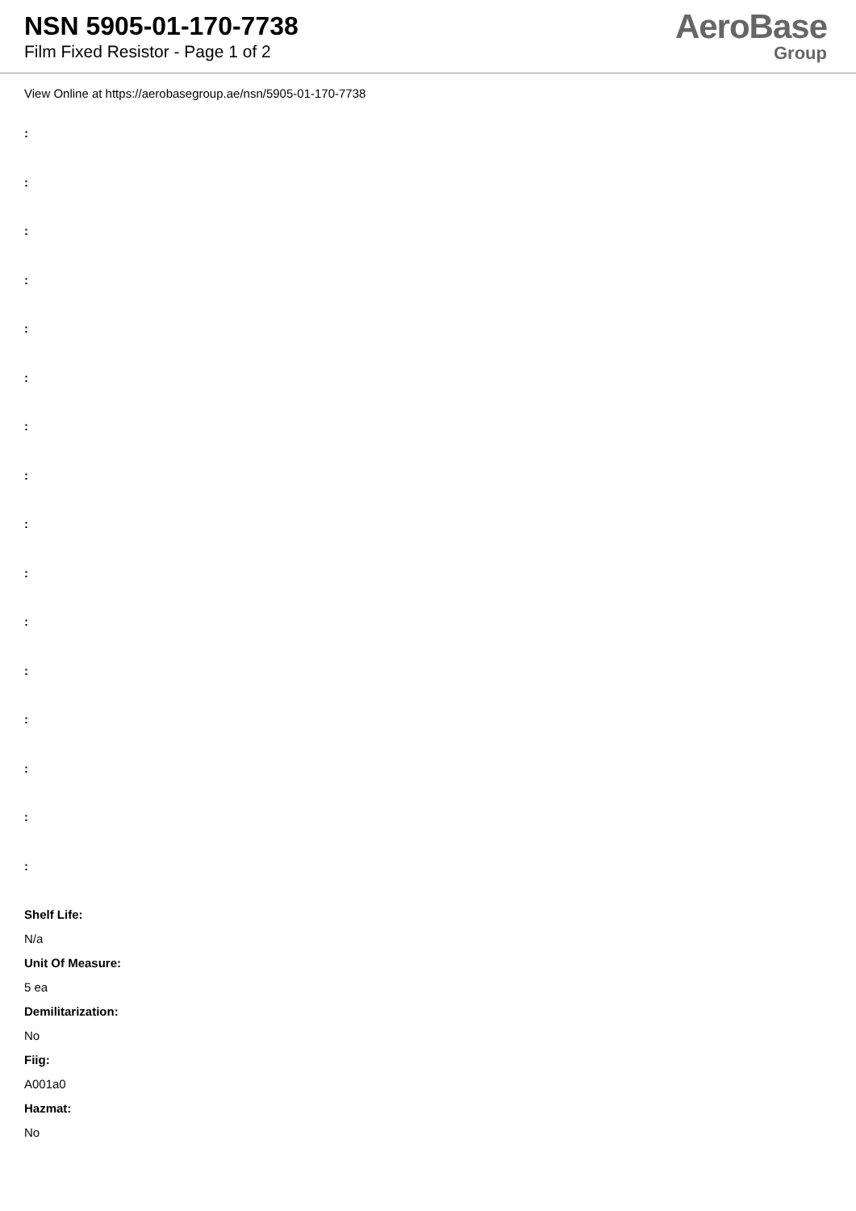NSN 5905-01-170-7738
Film Fixed Resistor - Page 1 of 2
AeroBase
Group
View Online at https://aerobasegroup.ae/nsn/5905-01-170-7738
:
:
:
:
:
:
:
:
:
:
:
:
:
:
:
:
Shelf Life:
N/a
Unit Of Measure:
5 ea
Demilitarization:
No
Fiig:
A001a0
Hazmat:
No